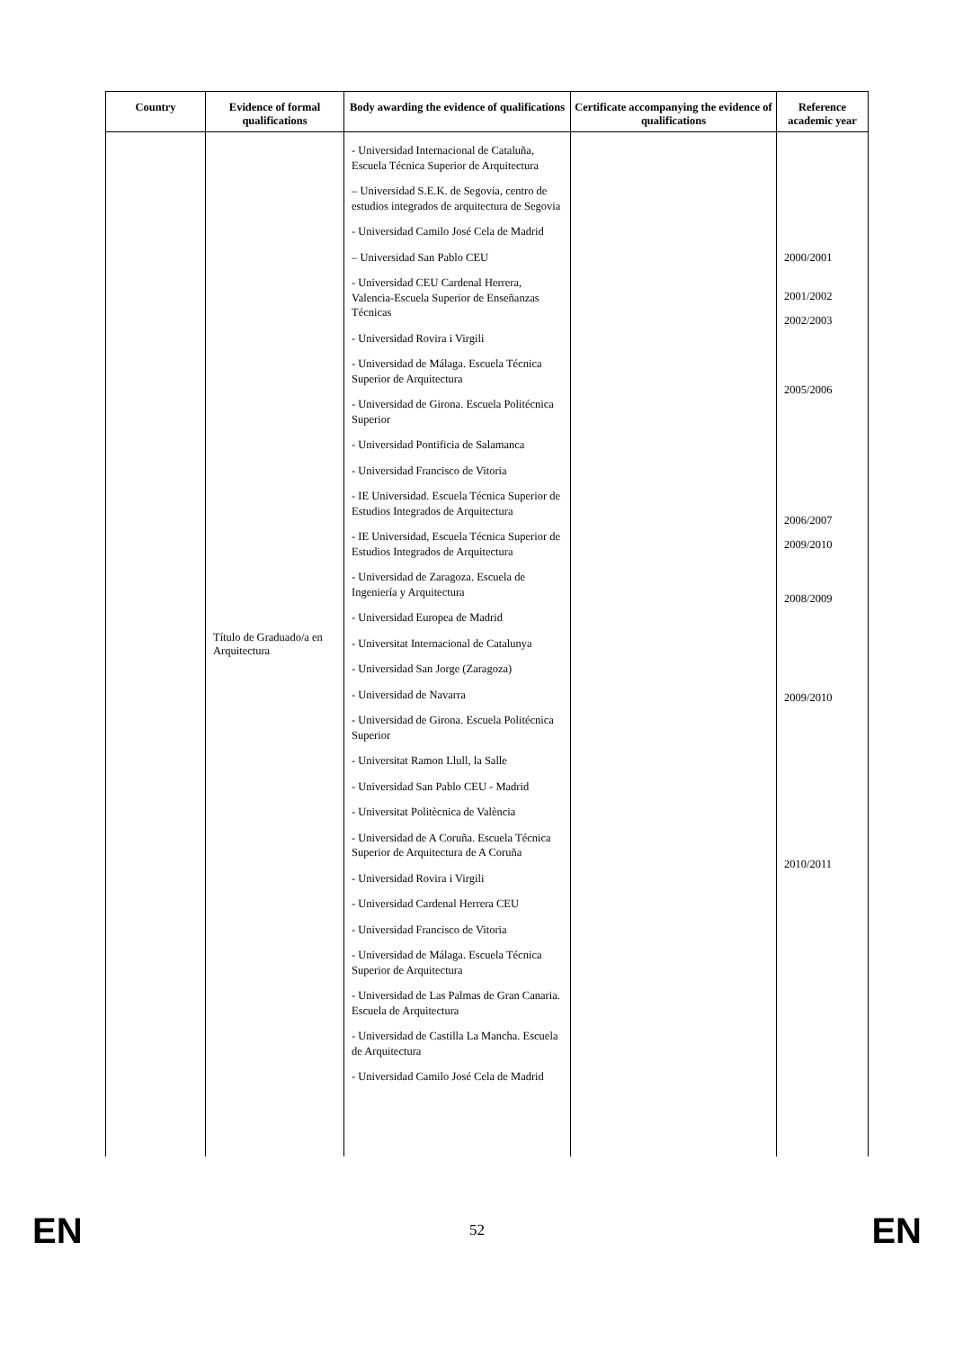| Country | Evidence of formal qualifications | Body awarding the evidence of qualifications | Certificate accompanying the evidence of qualifications | Reference academic year |
| --- | --- | --- | --- | --- |
| | Título de Graduado/a en Arquitectura | - Universidad Internacional de Cataluña, Escuela Técnica Superior de Arquitectura – Universidad S.E.K. de Segovia, centro de estudios integrados de arquitectura de Segovia - Universidad Camilo José Cela de Madrid – Universidad San Pablo CEU - Universidad CEU Cardenal Herrera, Valencia-Escuela Superior de Enseñanzas Técnicas - Universidad Rovira i Virgili - Universidad de Málaga. Escuela Técnica Superior de Arquitectura - Universidad de Girona. Escuela Politécnica Superior - Universidad Pontificia de Salamanca - Universidad Francisco de Vitoria - IE Universidad. Escuela Técnica Superior de Estudios Integrados de Arquitectura - IE Universidad, Escuela Técnica Superior de Estudios Integrados de Arquitectura - Universidad de Zaragoza. Escuela de Ingeniería y Arquitectura - Universidad Europea de Madrid - Universitat Internacional de Catalunya - Universidad San Jorge (Zaragoza) - Universidad de Navarra - Universidad de Girona. Escuela Politécnica Superior - Universitat Ramon Llull, la Salle - Universidad San Pablo CEU - Madrid - Universitat Politècnica de València - Universidad de A Coruña. Escuela Técnica Superior de Arquitectura de A Coruña - Universidad Rovira i Virgili - Universidad Cardenal Herrera CEU - Universidad Francisco de Vitoria - Universidad de Málaga. Escuela Técnica Superior de Arquitectura - Universidad de Las Palmas de Gran Canaria. Escuela de Arquitectura - Universidad de Castilla La Mancha. Escuela de Arquitectura - Universidad Camilo José Cela de Madrid | | 2000/2001 2001/2002 2002/2003 2005/2006 2006/2007 2009/2010 2008/2009 2009/2010 2010/2011 |
EN 52 EN